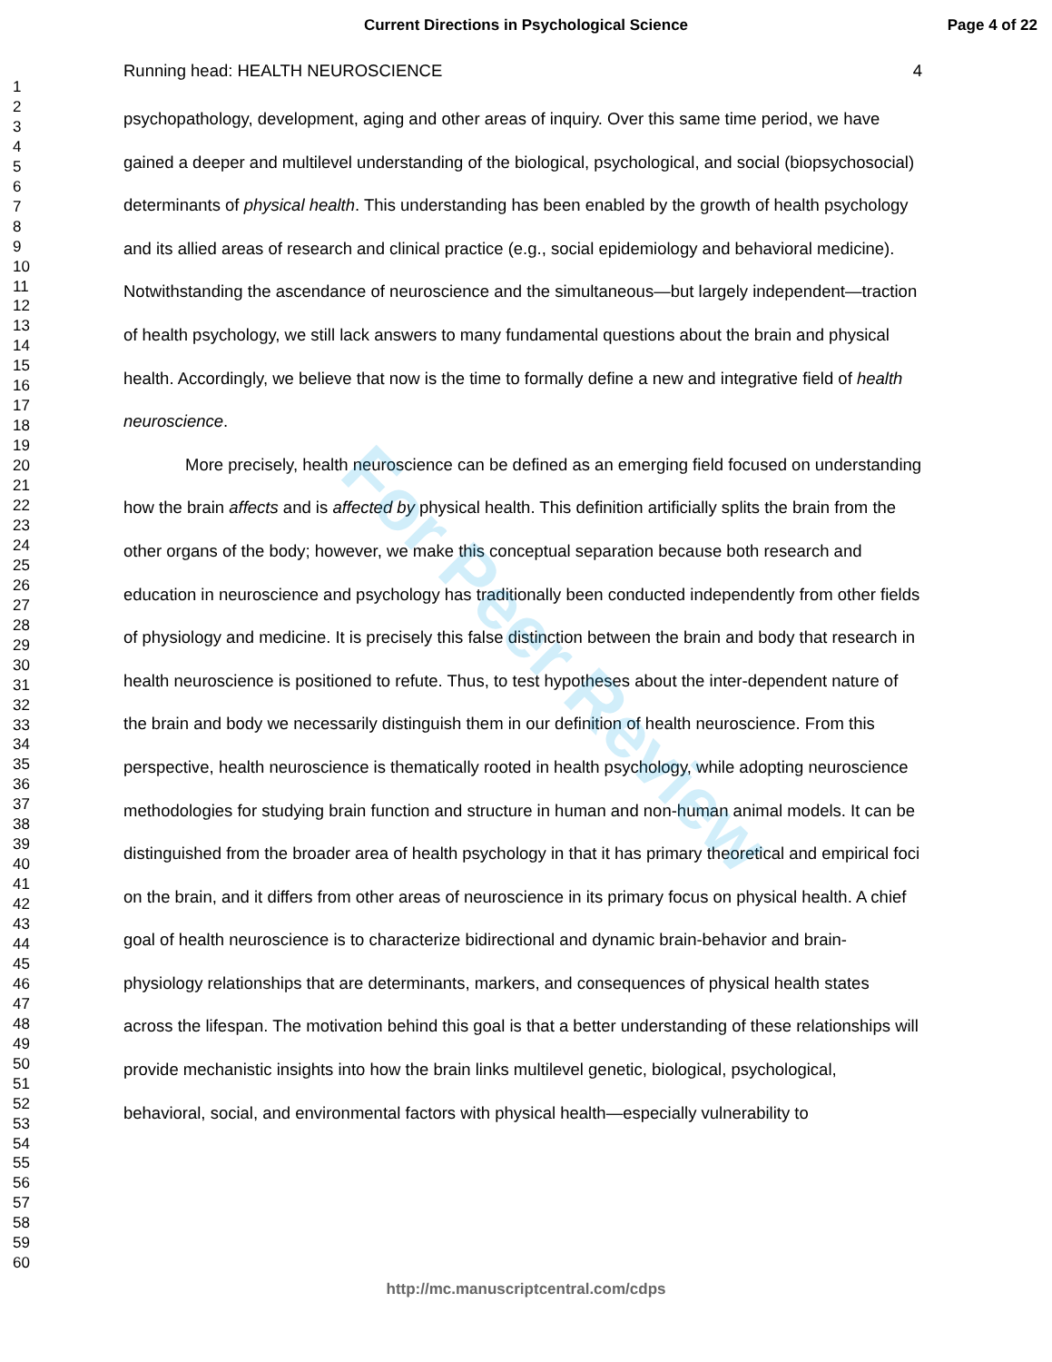Current Directions in Psychological Science Page 4 of 22
1
2
3
4
5
6
7
8
9
10
11
12
13
14
15
16
17
18
19
20
21
22
23
24
25
26
27
28
29
30
31
32
33
34
35
36
37
38
39
40
41
42
43
44
45
46
47
48
49
50
51
52
53
54
55
56
57
58
59
60
Running head: HEALTH NEUROSCIENCE 4
psychopathology, development, aging and other areas of inquiry. Over this same time period, we have gained a deeper and multilevel understanding of the biological, psychological, and social (biopsychosocial) determinants of physical health. This understanding has been enabled by the growth of health psychology and its allied areas of research and clinical practice (e.g., social epidemiology and behavioral medicine). Notwithstanding the ascendance of neuroscience and the simultaneous—but largely independent—traction of health psychology, we still lack answers to many fundamental questions about the brain and physical health. Accordingly, we believe that now is the time to formally define a new and integrative field of health neuroscience.
More precisely, health neuroscience can be defined as an emerging field focused on understanding how the brain affects and is affected by physical health. This definition artificially splits the brain from the other organs of the body; however, we make this conceptual separation because both research and education in neuroscience and psychology has traditionally been conducted independently from other fields of physiology and medicine. It is precisely this false distinction between the brain and body that research in health neuroscience is positioned to refute. Thus, to test hypotheses about the inter-dependent nature of the brain and body we necessarily distinguish them in our definition of health neuroscience. From this perspective, health neuroscience is thematically rooted in health psychology, while adopting neuroscience methodologies for studying brain function and structure in human and non-human animal models. It can be distinguished from the broader area of health psychology in that it has primary theoretical and empirical foci on the brain, and it differs from other areas of neuroscience in its primary focus on physical health. A chief goal of health neuroscience is to characterize bidirectional and dynamic brain-behavior and brain-physiology relationships that are determinants, markers, and consequences of physical health states across the lifespan. The motivation behind this goal is that a better understanding of these relationships will provide mechanistic insights into how the brain links multilevel genetic, biological, psychological, behavioral, social, and environmental factors with physical health—especially vulnerability to
For Peer Review
http://mc.manuscriptcentral.com/cdps